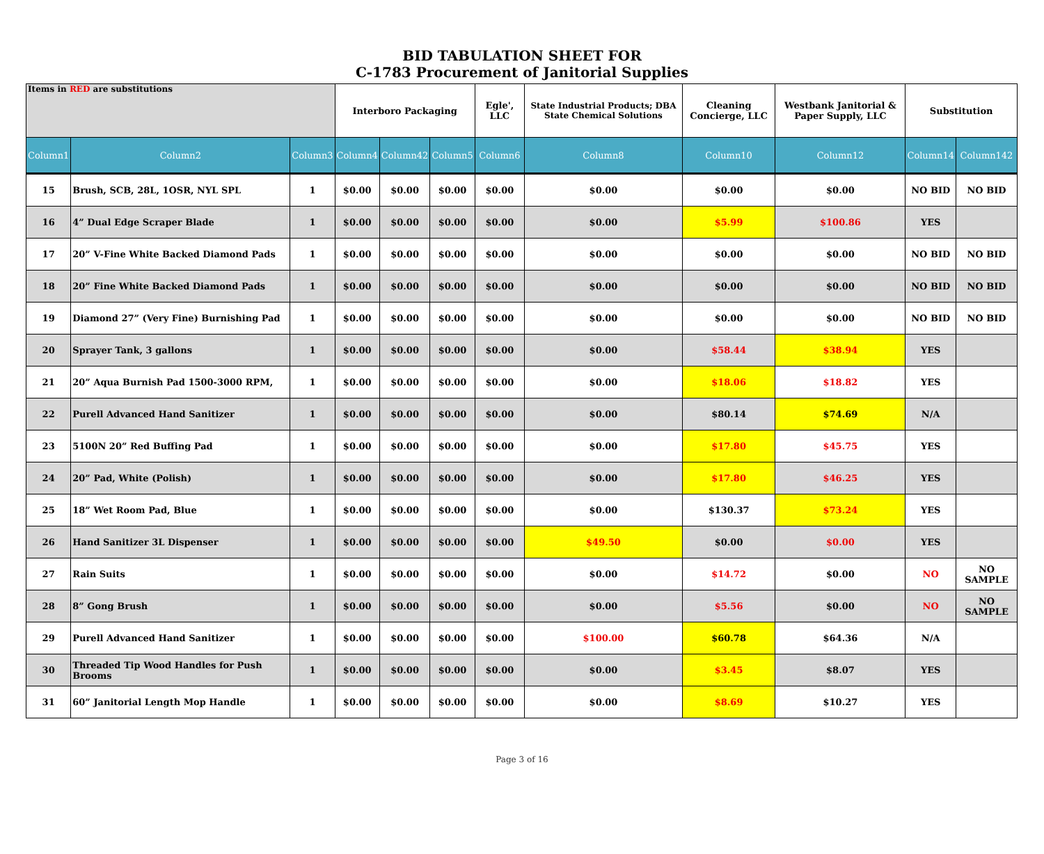BID TABULATION SHEET FOR
C-1783 Procurement of Janitorial Supplies
| Items in RED are substitutions | | | Interboro Packaging | | | Egle', LLC | State Industrial Products; DBA State Chemical Solutions | Cleaning Concierge, LLC | Westbank Janitorial & Paper Supply, LLC | Substitution | |
| --- | --- | --- | --- | --- | --- | --- | --- | --- | --- | --- | --- |
| Column1 | Column2 | Column3 | Column4 | Column42 | Column5 | Column6 | Column8 | Column10 | Column12 | Column14 | Column142 |
| 15 | Brush, SCB, 28L, 1OSR, NYL SPL | 1 | $0.00 | $0.00 | $0.00 | $0.00 | $0.00 | $0.00 | $0.00 | NO BID | NO BID |
| 16 | 4” Dual Edge Scraper Blade | 1 | $0.00 | $0.00 | $0.00 | $0.00 | $0.00 | $5.99 | $100.86 | YES | |
| 17 | 20” V-Fine White Backed Diamond Pads | 1 | $0.00 | $0.00 | $0.00 | $0.00 | $0.00 | $0.00 | $0.00 | NO BID | NO BID |
| 18 | 20” Fine White Backed Diamond Pads | 1 | $0.00 | $0.00 | $0.00 | $0.00 | $0.00 | $0.00 | $0.00 | NO BID | NO BID |
| 19 | Diamond 27” (Very Fine) Burnishing Pad | 1 | $0.00 | $0.00 | $0.00 | $0.00 | $0.00 | $0.00 | $0.00 | NO BID | NO BID |
| 20 | Sprayer Tank, 3 gallons | 1 | $0.00 | $0.00 | $0.00 | $0.00 | $0.00 | $58.44 | $38.94 | YES | |
| 21 | 20” Aqua Burnish Pad 1500-3000 RPM, | 1 | $0.00 | $0.00 | $0.00 | $0.00 | $0.00 | $18.06 | $18.82 | YES | |
| 22 | Purell Advanced Hand Sanitizer | 1 | $0.00 | $0.00 | $0.00 | $0.00 | $0.00 | $80.14 | $74.69 | N/A | |
| 23 | 5100N 20” Red Buffing Pad | 1 | $0.00 | $0.00 | $0.00 | $0.00 | $0.00 | $17.80 | $45.75 | YES | |
| 24 | 20” Pad, White (Polish) | 1 | $0.00 | $0.00 | $0.00 | $0.00 | $0.00 | $17.80 | $46.25 | YES | |
| 25 | 18” Wet Room Pad, Blue | 1 | $0.00 | $0.00 | $0.00 | $0.00 | $0.00 | $130.37 | $73.24 | YES | |
| 26 | Hand Sanitizer 3L Dispenser | 1 | $0.00 | $0.00 | $0.00 | $0.00 | $49.50 | $0.00 | $0.00 | YES | |
| 27 | Rain Suits | 1 | $0.00 | $0.00 | $0.00 | $0.00 | $0.00 | $14.72 | $0.00 | NO | NO SAMPLE |
| 28 | 8” Gong Brush | 1 | $0.00 | $0.00 | $0.00 | $0.00 | $0.00 | $5.56 | $0.00 | NO | NO SAMPLE |
| 29 | Purell Advanced Hand Sanitizer | 1 | $0.00 | $0.00 | $0.00 | $0.00 | $100.00 | $60.78 | $64.36 | N/A | |
| 30 | Threaded Tip Wood Handles for Push Brooms | 1 | $0.00 | $0.00 | $0.00 | $0.00 | $0.00 | $3.45 | $8.07 | YES | |
| 31 | 60” Janitorial Length Mop Handle | 1 | $0.00 | $0.00 | $0.00 | $0.00 | $0.00 | $8.69 | $10.27 | YES | |
Page 3 of 16